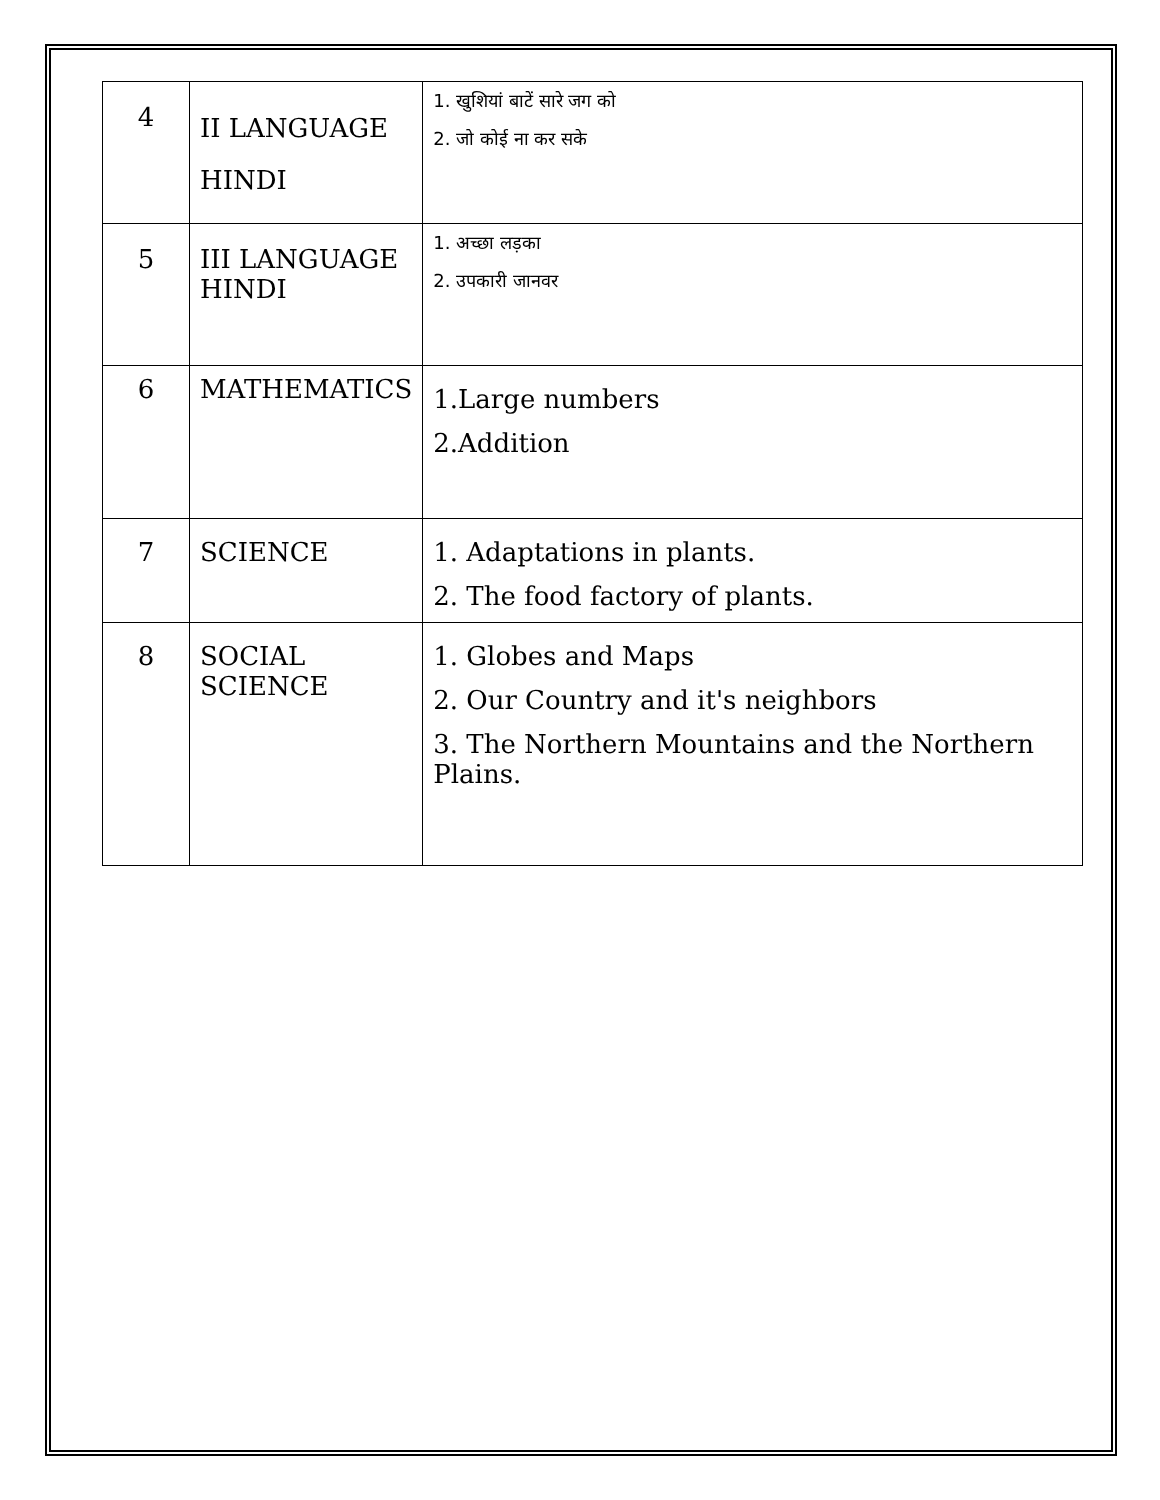| 4 | II LANGUAGE HINDI | 1. खुशियां बाटें सारे जग को 2. जो कोई ना कर सके |
| 5 | III LANGUAGE HINDI | 1. अच्छा लड़का 2. उपकारी जानवर |
| 6 | MATHEMATICS | 1.Large numbers 2.Addition |
| 7 | SCIENCE | 1. Adaptations in plants. 2. The food factory of plants. |
| 8 | SOCIAL SCIENCE | 1. Globes and Maps 2. Our Country and it's neighbors 3. The Northern Mountains and the Northern Plains. |